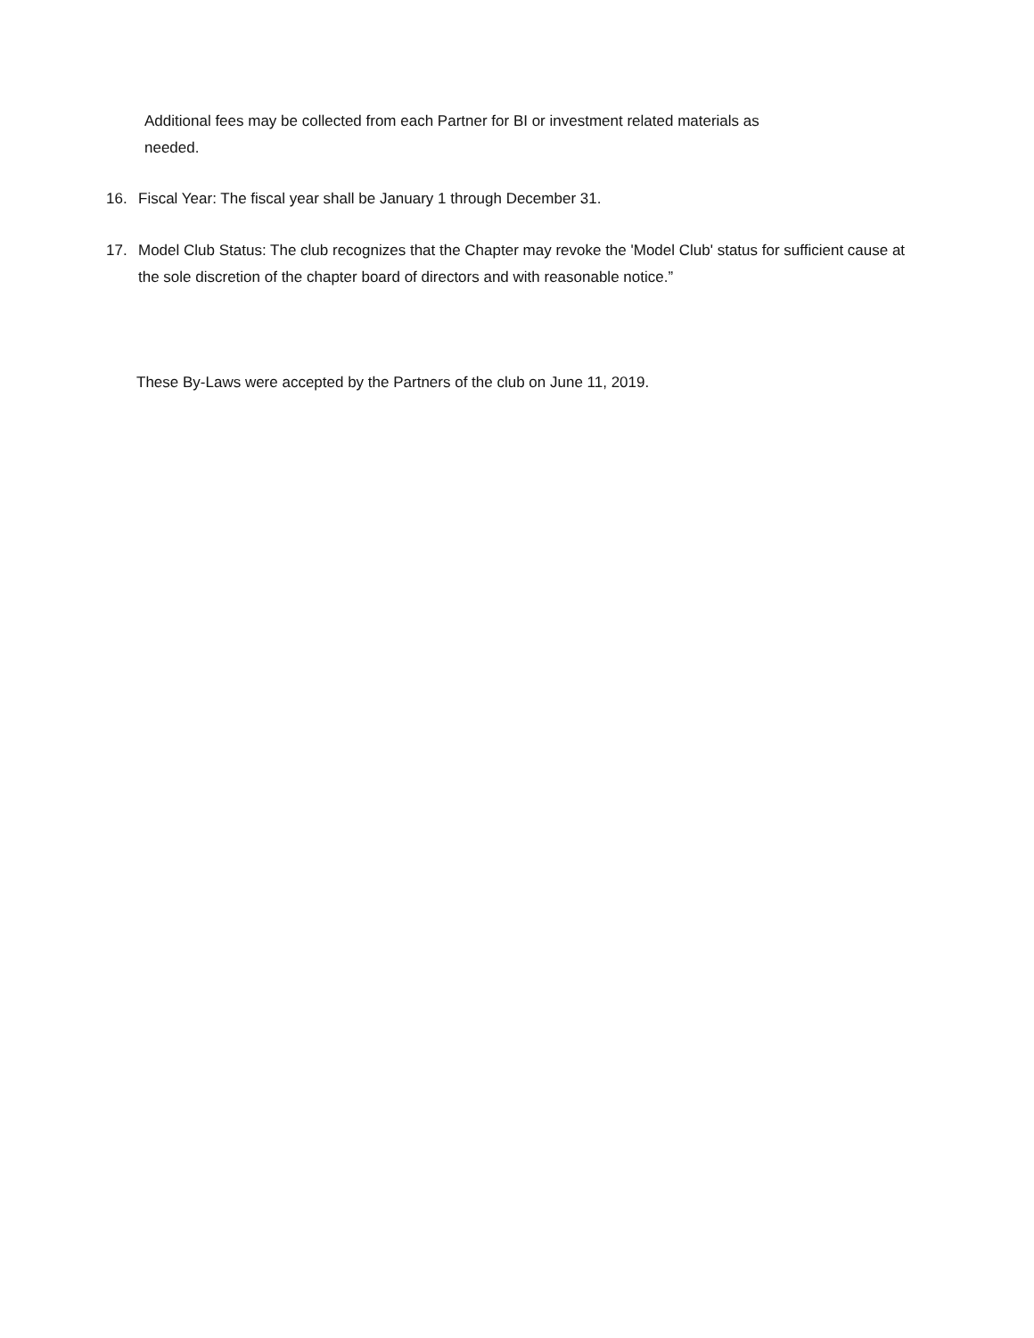Additional fees may be collected from each Partner for BI or investment related materials as needed.
16. Fiscal Year: The fiscal year shall be January 1 through December 31.
17. Model Club Status: The club recognizes that the Chapter may revoke the 'Model Club' status for sufficient cause at the sole discretion of the chapter board of directors and with reasonable notice.”
These By-Laws were accepted by the Partners of the club on June 11, 2019.